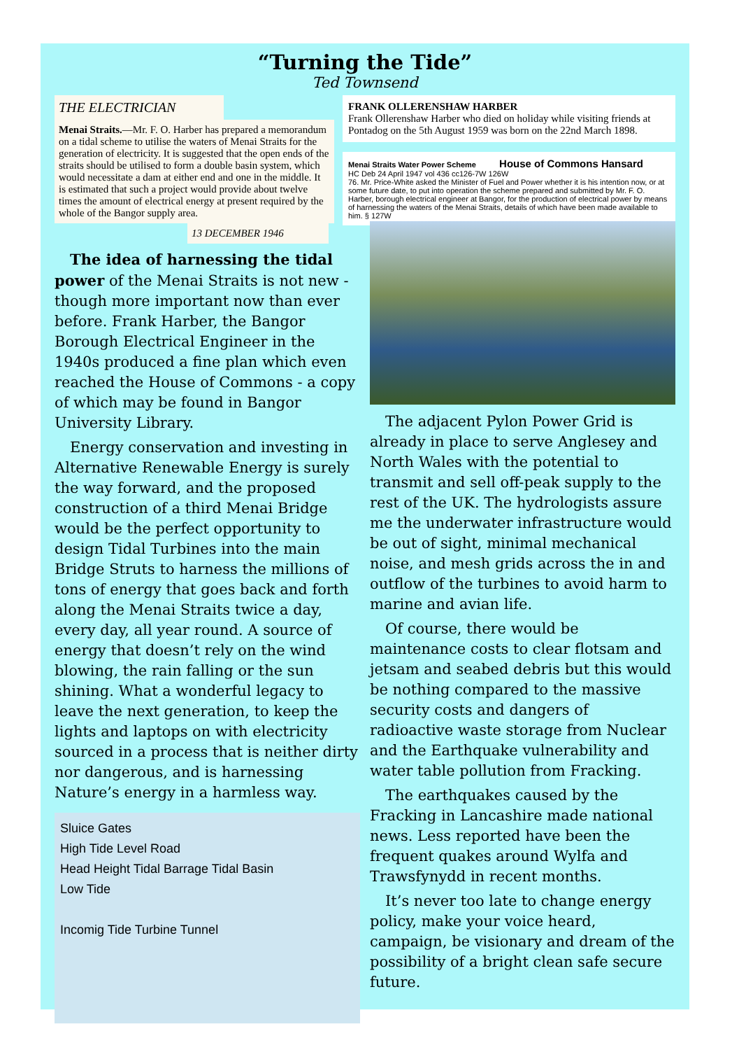“Turning the Tide”
Ted Townsend
THE ELECTRICIAN
Menai Straits.—Mr. F. O. Harber has prepared a memorandum on a tidal scheme to utilise the waters of Menai Straits for the generation of electricity. It is suggested that the open ends of the straits should be utilised to form a double basin system, which would necessitate a dam at either end and one in the middle. It is estimated that such a project would provide about twelve times the amount of electrical energy at present required by the whole of the Bangor supply area.
13 DECEMBER 1946
FRANK OLLERENSHAW HARBER
Frank Ollerenshaw Harber who died on holiday while visiting friends at Pontadog on the 5th August 1959 was born on the 22nd March 1898.
Menai Straits Water Power Scheme House of Commons Hansard
HC Deb 24 April 1947 vol 436 cc126-7W 126W
76. Mr. Price-White asked the Minister of Fuel and Power whether it is his intention now, or at some future date, to put into operation the scheme prepared and submitted by Mr. F. O. Harber, borough electrical engineer at Bangor, for the production of electrical power by means of harnessing the waters of the Menai Straits, details of which have been made available to him. § 127W
The idea of harnessing the tidal power of the Menai Straits is not new - though more important now than ever before. Frank Harber, the Bangor Borough Electrical Engineer in the 1940s produced a fine plan which even reached the House of Commons - a copy of which may be found in Bangor University Library.
Energy conservation and investing in Alternative Renewable Energy is surely the way forward, and the proposed construction of a third Menai Bridge would be the perfect opportunity to design Tidal Turbines into the main Bridge Struts to harness the millions of tons of energy that goes back and forth along the Menai Straits twice a day, every day, all year round. A source of energy that doesn’t rely on the wind blowing, the rain falling or the sun shining. What a wonderful legacy to leave the next generation, to keep the lights and laptops on with electricity sourced in a process that is neither dirty nor dangerous, and is harnessing Nature’s energy in a harmless way.
Sluice Gates
High Tide Level Road
Head Height Tidal Barrage Tidal Basin
Low Tide
Incomig Tide Turbine Tunnel
The adjacent Pylon Power Grid is already in place to serve Anglesey and North Wales with the potential to transmit and sell off-peak supply to the rest of the UK. The hydrologists assure me the underwater infrastructure would be out of sight, minimal mechanical noise, and mesh grids across the in and outflow of the turbines to avoid harm to marine and avian life.
Of course, there would be maintenance costs to clear flotsam and jetsam and seabed debris but this would be nothing compared to the massive security costs and dangers of radioactive waste storage from Nuclear and the Earthquake vulnerability and water table pollution from Fracking.
The earthquakes caused by the Fracking in Lancashire made national news. Less reported have been the frequent quakes around Wylfa and Trawsfynydd in recent months.
It’s never too late to change energy policy, make your voice heard, campaign, be visionary and dream of the possibility of a bright clean safe secure future.